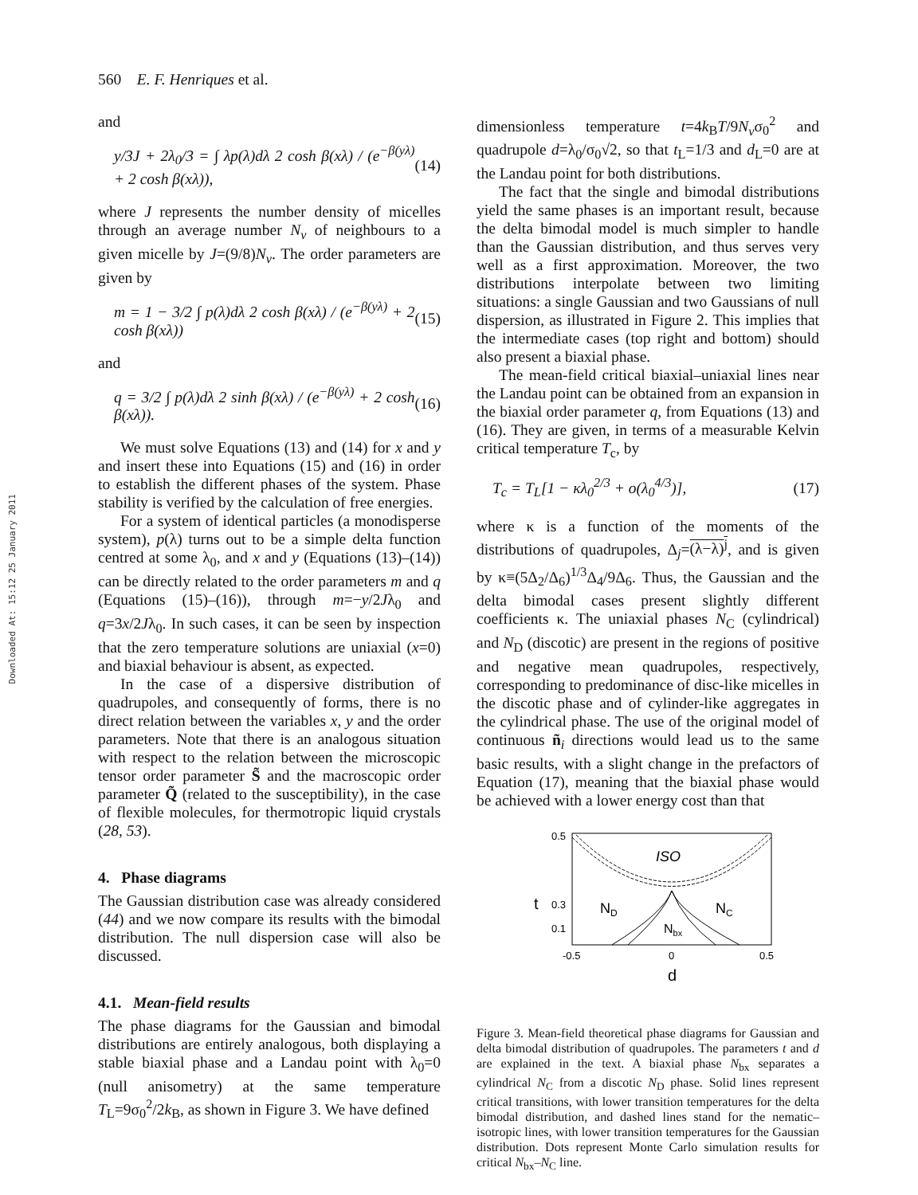Downloaded At: 15:12 25 January 2011
560 E. F. Henriques et al.
and
y/3J + 2λ<sub>0</sub>/3 = ∫ λp(λ)dλ 2 cosh β(xλ) / (e<sup>−β(yλ)</sup> + 2 cosh β(xλ)), (14)
where J represents the number density of micelles through an average number N<sub>v</sub> of neighbours to a given micelle by J=(9/8)N<sub>v</sub>. The order parameters are given by
m = 1 − 3/2 ∫ p(λ)dλ 2 cosh β(xλ) / (e<sup>−β(yλ)</sup> + 2 cosh β(xλ)) (15)
and
q = 3/2 ∫ p(λ)dλ 2 sinh β(xλ) / (e<sup>−β(yλ)</sup> + 2 cosh β(xλ)). (16)
We must solve Equations (13) and (14) for x and y and insert these into Equations (15) and (16) in order to establish the different phases of the system. Phase stability is verified by the calculation of free energies.
For a system of identical particles (a monodisperse system), p(λ) turns out to be a simple delta function centred at some λ<sub>0</sub>, and x and y (Equations (13)–(14)) can be directly related to the order parameters m and q (Equations (15)–(16)), through m=−y/2Jλ<sub>0</sub> and q=3x/2Jλ<sub>0</sub>. In such cases, it can be seen by inspection that the zero temperature solutions are uniaxial (x=0) and biaxial behaviour is absent, as expected.
In the case of a dispersive distribution of quadrupoles, and consequently of forms, there is no direct relation between the variables x, y and the order parameters. Note that there is an analogous situation with respect to the relation between the microscopic tensor order parameter S̃ and the macroscopic order parameter Q̃ (related to the susceptibility), in the case of flexible molecules, for thermotropic liquid crystals (28, 53).
4. Phase diagrams
The Gaussian distribution case was already considered (44) and we now compare its results with the bimodal distribution. The null dispersion case will also be discussed.
4.1. Mean-field results
The phase diagrams for the Gaussian and bimodal distributions are entirely analogous, both displaying a stable biaxial phase and a Landau point with λ<sub>0</sub>=0 (null anisometry) at the same temperature T<sub>L</sub>=9σ<sub>0</sub><sup>2</sup>/2k<sub>B</sub>, as shown in Figure 3. We have defined
dimensionless temperature t=4k<sub>B</sub>T/9N<sub>v</sub>σ<sub>0</sub><sup>2</sup> and quadrupole d=λ<sub>0</sub>/σ<sub>0</sub>√2, so that t<sub>L</sub>=1/3 and d<sub>L</sub>=0 are at the Landau point for both distributions.
The fact that the single and bimodal distributions yield the same phases is an important result, because the delta bimodal model is much simpler to handle than the Gaussian distribution, and thus serves very well as a first approximation. Moreover, the two distributions interpolate between two limiting situations: a single Gaussian and two Gaussians of null dispersion, as illustrated in Figure 2. This implies that the intermediate cases (top right and bottom) should also present a biaxial phase.
The mean-field critical biaxial–uniaxial lines near the Landau point can be obtained from an expansion in the biaxial order parameter q, from Equations (13) and (16). They are given, in terms of a measurable Kelvin critical temperature T<sub>c</sub>, by
T<sub>c</sub> = T<sub>L</sub>[1 − κλ<sub>0</sub><sup>2/3</sup> + o(λ<sub>0</sub><sup>4/3</sup>)], (17)
where κ is a function of the moments of the distributions of quadrupoles, Δ<sub>j</sub>=(λ−λ)<sup>j</sup>, and is given by κ≡(5Δ<sub>2</sub>/Δ<sub>6</sub>)<sup>1/3</sup>Δ<sub>4</sub>/9Δ<sub>6</sub>. Thus, the Gaussian and the delta bimodal cases present slightly different coefficients κ. The uniaxial phases N<sub>C</sub> (cylindrical) and N<sub>D</sub> (discotic) are present in the regions of positive and negative mean quadrupoles, respectively, corresponding to predominance of disc-like micelles in the discotic phase and of cylinder-like aggregates in the cylindrical phase. The use of the original model of continuous ñ<sub>i</sub> directions would lead us to the same basic results, with a slight change in the prefactors of Equation (17), meaning that the biaxial phase would be achieved with a lower energy cost than that
ISO
ND
NC
Nbx
0.5
t
0.3
0.1
-0.5
0
0.5
d
Figure 3. Mean-field theoretical phase diagrams for Gaussian and delta bimodal distribution of quadrupoles. The parameters t and d are explained in the text. A biaxial phase N<sub>bx</sub> separates a cylindrical N<sub>C</sub> from a discotic N<sub>D</sub> phase. Solid lines represent critical transitions, with lower transition temperatures for the delta bimodal distribution, and dashed lines stand for the nematic–isotropic lines, with lower transition temperatures for the Gaussian distribution. Dots represent Monte Carlo simulation results for critical N<sub>bx</sub>–N<sub>C</sub> line.